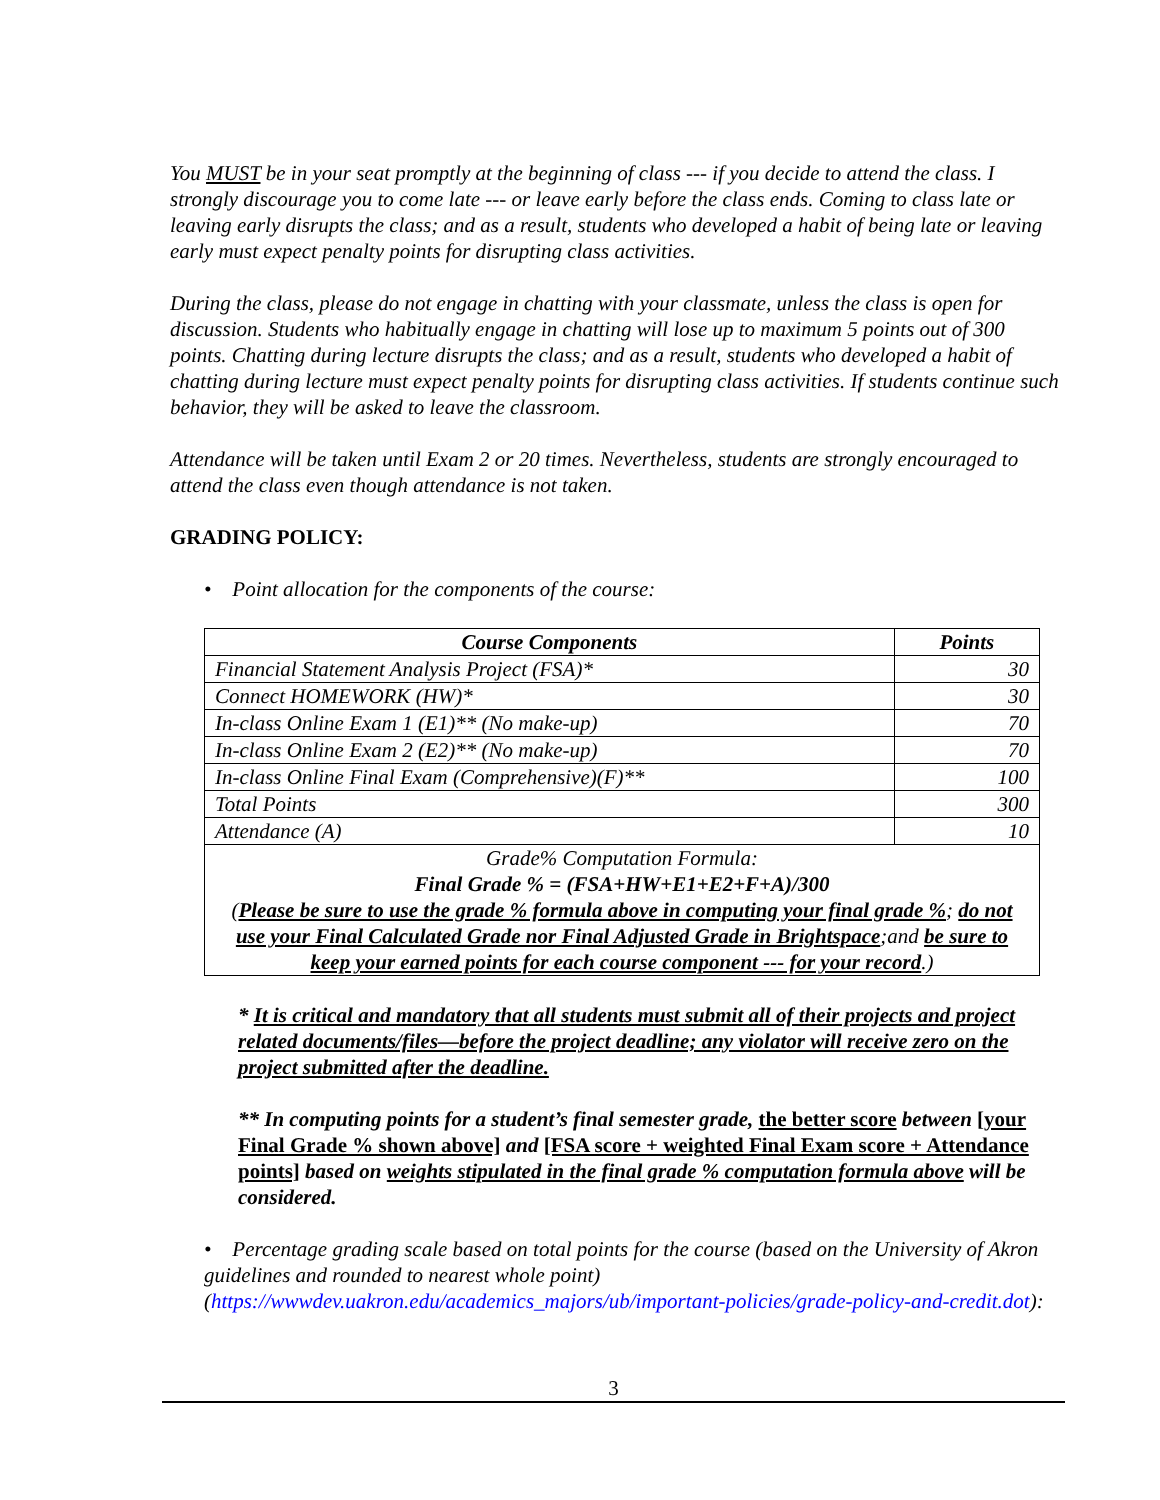You MUST be in your seat promptly at the beginning of class --- if you decide to attend the class. I strongly discourage you to come late --- or leave early before the class ends. Coming to class late or leaving early disrupts the class; and as a result, students who developed a habit of being late or leaving early must expect penalty points for disrupting class activities.
During the class, please do not engage in chatting with your classmate, unless the class is open for discussion. Students who habitually engage in chatting will lose up to maximum 5 points out of 300 points. Chatting during lecture disrupts the class; and as a result, students who developed a habit of chatting during lecture must expect penalty points for disrupting class activities. If students continue such behavior, they will be asked to leave the classroom.
Attendance will be taken until Exam 2 or 20 times. Nevertheless, students are strongly encouraged to attend the class even though attendance is not taken.
GRADING POLICY:
• Point allocation for the components of the course:
| Course Components | Points |
| --- | --- |
| Financial Statement Analysis Project (FSA)* | 30 |
| Connect HOMEWORK (HW)* | 30 |
| In-class Online Exam 1 (E1)** (No make-up) | 70 |
| In-class Online Exam 2 (E2)** (No make-up) | 70 |
| In-class Online Final Exam (Comprehensive)(F)** | 100 |
| Total Points | 300 |
| Attendance (A) | 10 |
| Grade% Computation Formula: Final Grade % = (FSA+HW+E1+E2+F+A)/300 ( Please be sure to use the grade % formula above in computing your final grade % ; do not use your Final Calculated Grade nor Final Adjusted Grade in Brightspace ;and be sure to keep your earned points for each course component --- for your record .) | |
* It is critical and mandatory that all students must submit all of their projects and project related documents/files—before the project deadline; any violator will receive zero on the project submitted after the deadline.
** In computing points for a student’s final semester grade, the better score between [your Final Grade % shown above] and [FSA score + weighted Final Exam score + Attendance points] based on weights stipulated in the final grade % computation formula above will be considered.
• Percentage grading scale based on total points for the course (based on the University of Akron guidelines and rounded to nearest whole point) (https://wwwdev.uakron.edu/academics_majors/ub/important-policies/grade-policy-and-credit.dot):
3